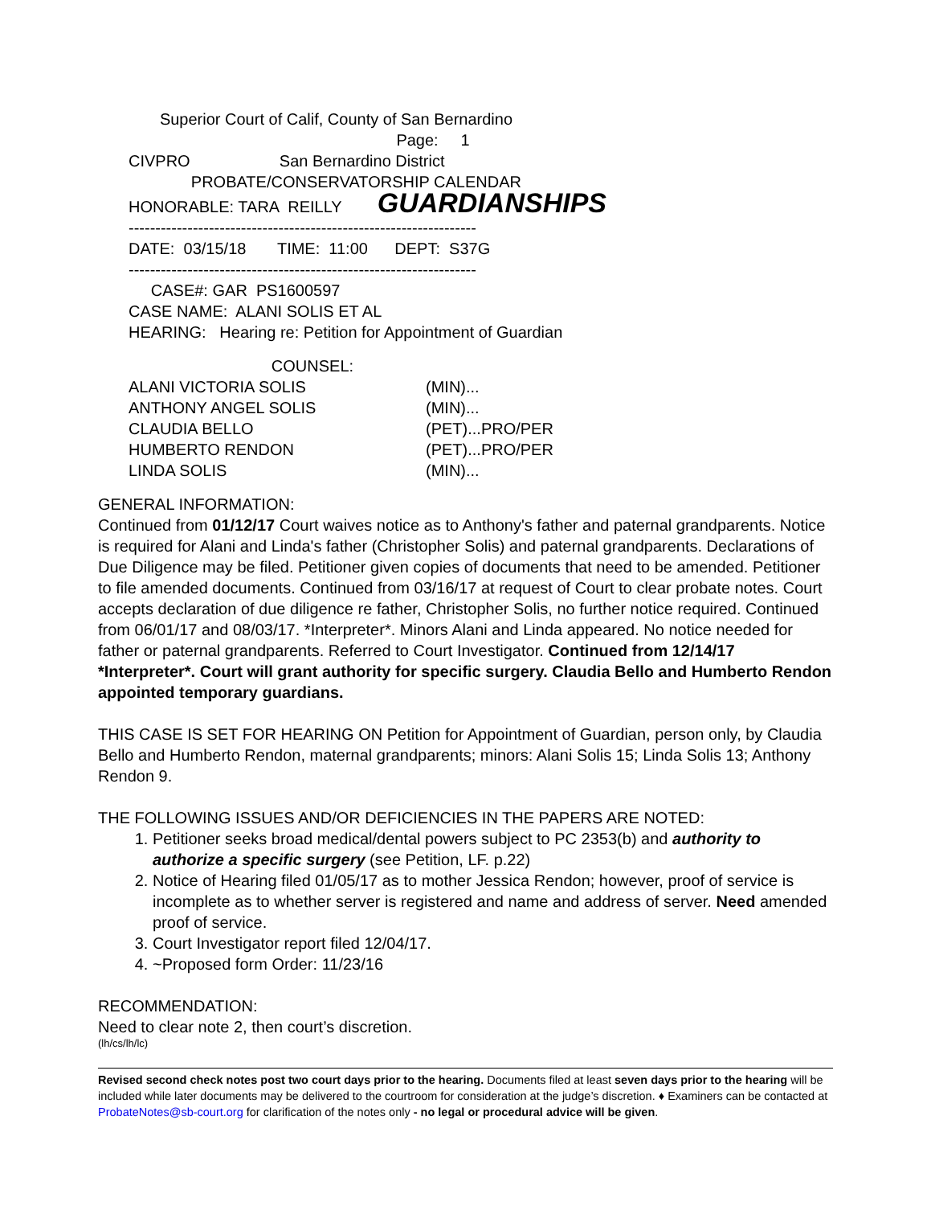Superior Court of Calif, County of San Bernardino
Page: 1
CIVPRO San Bernardino District
PROBATE/CONSERVATORSHIP CALENDAR
HONORABLE: TARA REILLY GUARDIANSHIPS
-----------------------------------------------------------------
DATE: 03/15/18 TIME: 11:00 DEPT: S37G
-----------------------------------------------------------------
CASE#: GAR PS1600597
CASE NAME: ALANI SOLIS ET AL
HEARING: Hearing re: Petition for Appointment of Guardian
COUNSEL:
| ALANI VICTORIA SOLIS | (MIN)... |
| ANTHONY ANGEL SOLIS | (MIN)... |
| CLAUDIA BELLO | (PET)...PRO/PER |
| HUMBERTO RENDON | (PET)...PRO/PER |
| LINDA SOLIS | (MIN)... |
GENERAL INFORMATION:
Continued from 01/12/17 Court waives notice as to Anthony's father and paternal grandparents. Notice is required for Alani and Linda's father (Christopher Solis) and paternal grandparents. Declarations of Due Diligence may be filed. Petitioner given copies of documents that need to be amended. Petitioner to file amended documents. Continued from 03/16/17 at request of Court to clear probate notes. Court accepts declaration of due diligence re father, Christopher Solis, no further notice required. Continued from 06/01/17 and 08/03/17. *Interpreter*. Minors Alani and Linda appeared. No notice needed for father or paternal grandparents. Referred to Court Investigator. Continued from 12/14/17 *Interpreter*. Court will grant authority for specific surgery. Claudia Bello and Humberto Rendon appointed temporary guardians.
THIS CASE IS SET FOR HEARING ON Petition for Appointment of Guardian, person only, by Claudia Bello and Humberto Rendon, maternal grandparents; minors: Alani Solis 15; Linda Solis 13; Anthony Rendon 9.
THE FOLLOWING ISSUES AND/OR DEFICIENCIES IN THE PAPERS ARE NOTED:
1. Petitioner seeks broad medical/dental powers subject to PC 2353(b) and authority to authorize a specific surgery (see Petition, LF. p.22)
2. Notice of Hearing filed 01/05/17 as to mother Jessica Rendon; however, proof of service is incomplete as to whether server is registered and name and address of server. Need amended proof of service.
3. Court Investigator report filed 12/04/17.
4. ~Proposed form Order: 11/23/16
RECOMMENDATION:
Need to clear note 2, then court’s discretion.
(lh/cs/lh/lc)
Revised second check notes post two court days prior to the hearing. Documents filed at least seven days prior to the hearing will be included while later documents may be delivered to the courtroom for consideration at the judge’s discretion. ♦ Examiners can be contacted at ProbateNotes@sb-court.org for clarification of the notes only - no legal or procedural advice will be given.